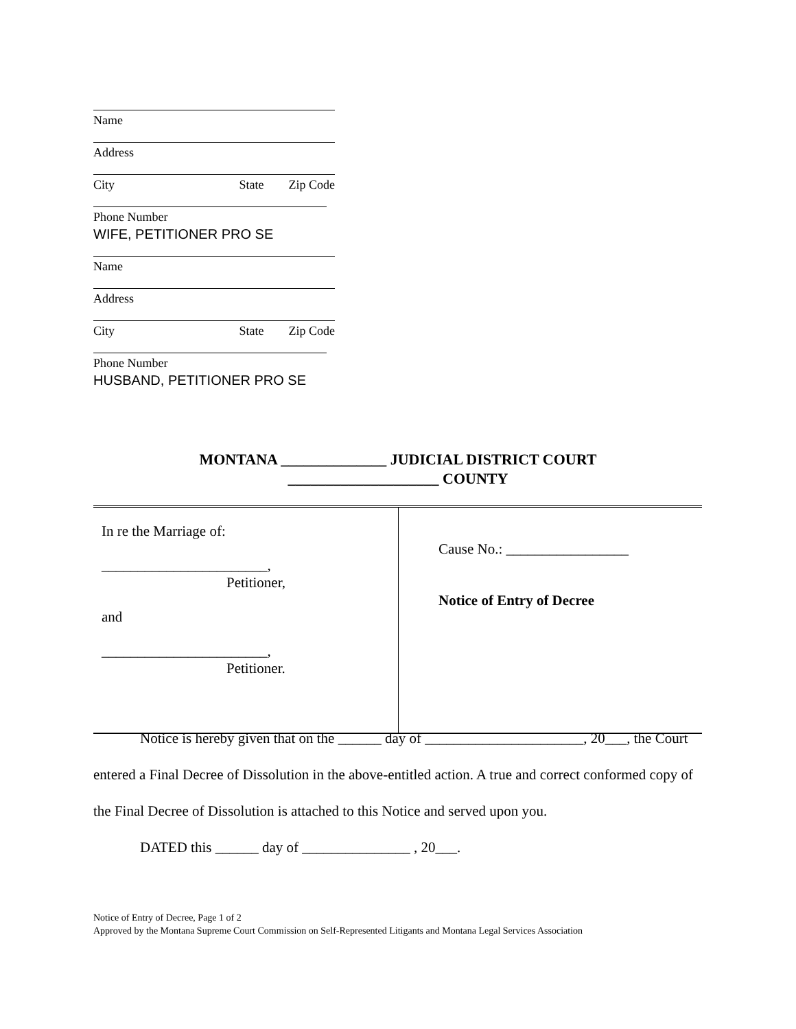Name
Address
City State Zip Code
Phone Number
WIFE, PETITIONER PRO SE
Name
Address
City State Zip Code
Phone Number
HUSBAND, PETITIONER PRO SE
MONTANA ______________ JUDICIAL DISTRICT COURT
____________________ COUNTY
| In re the Marriage of: _______________________, Petitioner, and _______________________, Petitioner. | Cause No.: _________________ Notice of Entry of Decree |
Notice is hereby given that on the ______ day of ______________________, 20___, the Court entered a Final Decree of Dissolution in the above-entitled action. A true and correct conformed copy of the Final Decree of Dissolution is attached to this Notice and served upon you.
DATED this ______ day of _______________ , 20___.
Notice of Entry of Decree, Page 1 of 2
Approved by the Montana Supreme Court Commission on Self-Represented Litigants and Montana Legal Services Association